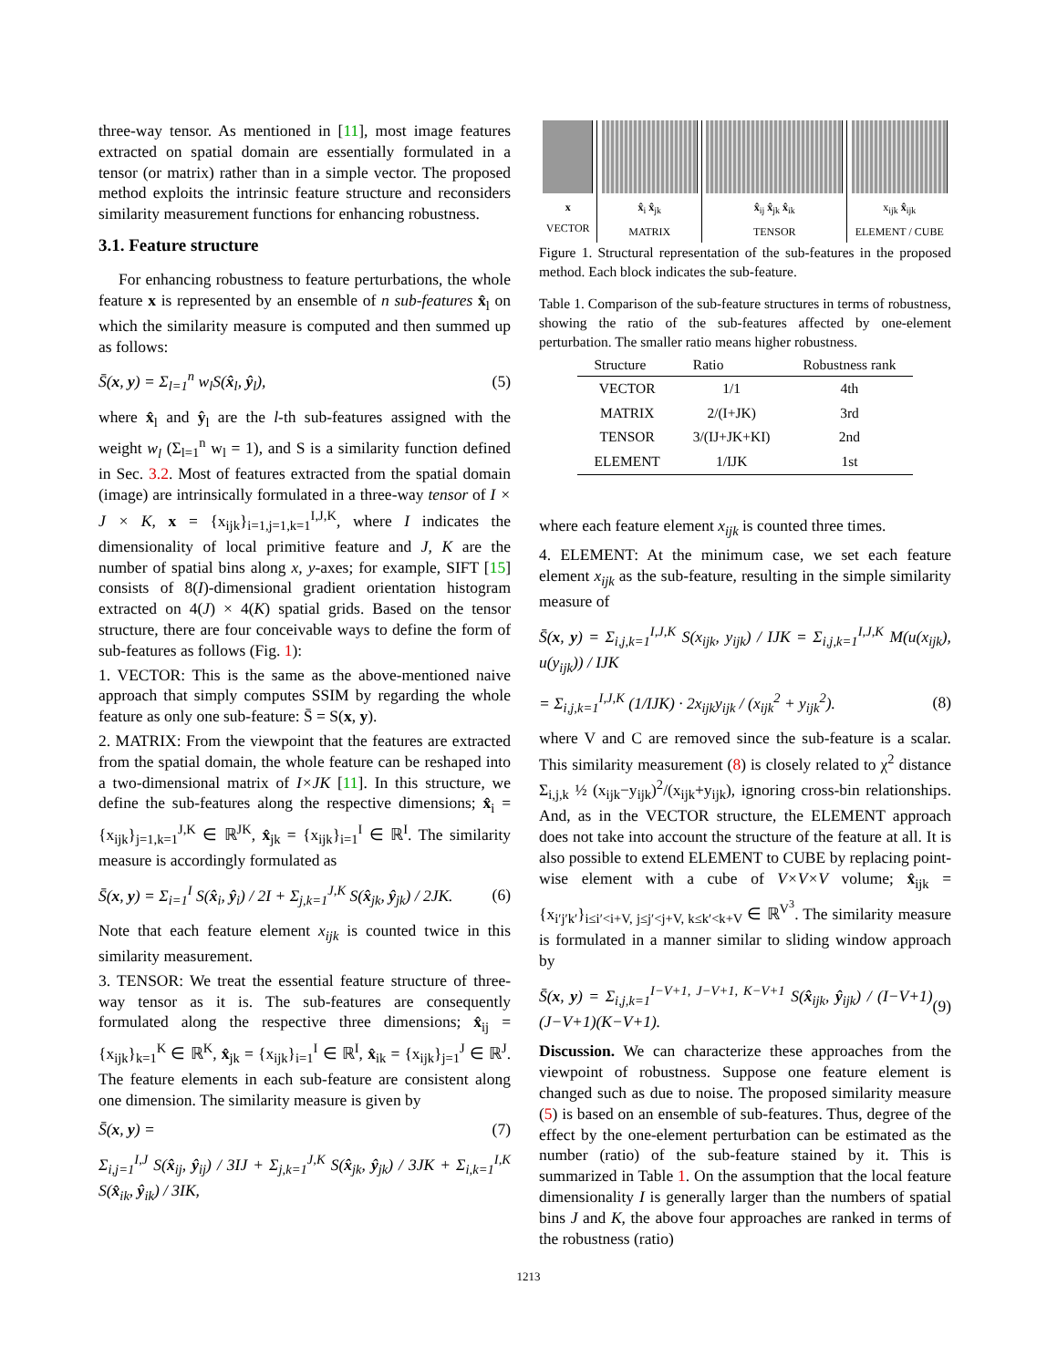three-way tensor. As mentioned in [11], most image features extracted on spatial domain are essentially formulated in a tensor (or matrix) rather than in a simple vector. The proposed method exploits the intrinsic feature structure and reconsiders similarity measurement functions for enhancing robustness.
3.1. Feature structure
For enhancing robustness to feature perturbations, the whole feature x is represented by an ensemble of n sub-features x̂<sub>l</sub> on which the similarity measure is computed and then summed up as follows:
S̄(x, y) = Σ<sub>l=1</sub><sup>n</sup> w<sub>l</sub>S(x̂<sub>l</sub>, ŷ<sub>l</sub>), (5)
where x̂<sub>l</sub> and ŷ<sub>l</sub> are the l-th sub-features assigned with the weight w<sub>l</sub> (Σ<sub>l=1</sub><sup>n</sup> w<sub>l</sub> = 1), and S is a similarity function defined in Sec. 3.2. Most of features extracted from the spatial domain (image) are intrinsically formulated in a three-way tensor of I × J × K, x = {x<sub>ijk</sub>}<sub>i=1,j=1,k=1</sub><sup>I,J,K</sup>, where I indicates the dimensionality of local primitive feature and J, K are the number of spatial bins along x, y-axes; for example, SIFT [15] consists of 8(I)-dimensional gradient orientation histogram extracted on 4(J) × 4(K) spatial grids. Based on the tensor structure, there are four conceivable ways to define the form of sub-features as follows (Fig. 1):
1. VECTOR: This is the same as the above-mentioned naive approach that simply computes SSIM by regarding the whole feature as only one sub-feature: S̄ = S(x, y).
2. MATRIX: From the viewpoint that the features are extracted from the spatial domain, the whole feature can be reshaped into a two-dimensional matrix of I×JK [11]. In this structure, we define the sub-features along the respective dimensions; x̂<sub>i</sub> = {x<sub>ijk</sub>}<sub>j=1,k=1</sub><sup>J,K</sup> ∈ ℝ<sup>JK</sup>, x̂<sub>jk</sub> = {x<sub>ijk</sub>}<sub>i=1</sub><sup>I</sup> ∈ ℝ<sup>I</sup>. The similarity measure is accordingly formulated as
S̄(x, y) = Σ<sub>i=1</sub><sup>I</sup> S(x̂<sub>i</sub>, ŷ<sub>i</sub>) / 2I + Σ<sub>j,k=1</sub><sup>J,K</sup> S(x̂<sub>jk</sub>, ŷ<sub>jk</sub>) / 2JK. (6)
Note that each feature element x<sub>ijk</sub> is counted twice in this similarity measurement.
3. TENSOR: We treat the essential feature structure of three-way tensor as it is. The sub-features are consequently formulated along the respective three dimensions; x̂<sub>ij</sub> = {x<sub>ijk</sub>}<sub>k=1</sub><sup>K</sup> ∈ ℝ<sup>K</sup>, x̂<sub>jk</sub> = {x<sub>ijk</sub>}<sub>i=1</sub><sup>I</sup> ∈ ℝ<sup>I</sup>, x̂<sub>ik</sub> = {x<sub>ijk</sub>}<sub>j=1</sub><sup>J</sup> ∈ ℝ<sup>J</sup>. The feature elements in each sub-feature are consistent along one dimension. The similarity measure is given by
S̄(x, y) = (7)
Σ<sub>i,j=1</sub><sup>I,J</sup> S(x̂<sub>ij</sub>, ŷ<sub>ij</sub>) / 3IJ + Σ<sub>j,k=1</sub><sup>J,K</sup> S(x̂<sub>jk</sub>, ŷ<sub>jk</sub>) / 3JK + Σ<sub>i,k=1</sub><sup>I,K</sup> S(x̂<sub>ik</sub>, ŷ<sub>ik</sub>) / 3IK,
x
VECTOR
x̂<sub>i</sub> x̂<sub>jk</sub>
MATRIX
x̂<sub>ij</sub> x̂<sub>jk</sub> x̂<sub>ik</sub>
TENSOR
x<sub>ijk</sub> x̂<sub>ijk</sub>
ELEMENT / CUBE
Figure 1. Structural representation of the sub-features in the proposed method. Each block indicates the sub-feature.
Table 1. Comparison of the sub-feature structures in terms of robustness, showing the ratio of the sub-features affected by one-element perturbation. The smaller ratio means higher robustness.
| Structure | Ratio | Robustness rank |
| --- | --- | --- |
| VECTOR | 1/1 | 4th |
| MATRIX | 2/(I+JK) | 3rd |
| TENSOR | 3/(IJ+JK+KI) | 2nd |
| ELEMENT | 1/IJK | 1st |
where each feature element x<sub>ijk</sub> is counted three times.
4. ELEMENT: At the minimum case, we set each feature element x<sub>ijk</sub> as the sub-feature, resulting in the simple similarity measure of
S̄(x, y) = Σ<sub>i,j,k=1</sub><sup>I,J,K</sup> S(x<sub>ijk</sub>, y<sub>ijk</sub>) / IJK = Σ<sub>i,j,k=1</sub><sup>I,J,K</sup> M(u(x<sub>ijk</sub>), u(y<sub>ijk</sub>)) / IJK
= Σ<sub>i,j,k=1</sub><sup>I,J,K</sup> (1/IJK) · 2x<sub>ijk</sub>y<sub>ijk</sub> / (x<sub>ijk</sub><sup>2</sup> + y<sub>ijk</sub><sup>2</sup>). (8)
where V and C are removed since the sub-feature is a scalar. This similarity measurement (8) is closely related to χ<sup>2</sup> distance Σ<sub>i,j,k</sub> ½ (x<sub>ijk</sub>−y<sub>ijk</sub>)<sup>2</sup>/(x<sub>ijk</sub>+y<sub>ijk</sub>), ignoring cross-bin relationships. And, as in the VECTOR structure, the ELEMENT approach does not take into account the structure of the feature at all. It is also possible to extend ELEMENT to CUBE by replacing point-wise element with a cube of V×V×V volume; x̂<sub>ijk</sub> = {x<sub>i′j′k′</sub>}<sub>i≤i′<i+V, j≤j′<j+V, k≤k′<k+V</sub> ∈ ℝ<sup>V<sup>3</sup></sup>. The similarity measure is formulated in a manner similar to sliding window approach by
S̄(x, y) = Σ<sub>i,j,k=1</sub><sup>I−V+1, J−V+1, K−V+1</sup> S(x̂<sub>ijk</sub>, ŷ<sub>ijk</sub>) / (I−V+1)(J−V+1)(K−V+1). (9)
Discussion. We can characterize these approaches from the viewpoint of robustness. Suppose one feature element is changed such as due to noise. The proposed similarity measure (5) is based on an ensemble of sub-features. Thus, degree of the effect by the one-element perturbation can be estimated as the number (ratio) of the sub-feature stained by it. This is summarized in Table 1. On the assumption that the local feature dimensionality I is generally larger than the numbers of spatial bins J and K, the above four approaches are ranked in terms of the robustness (ratio)
1213